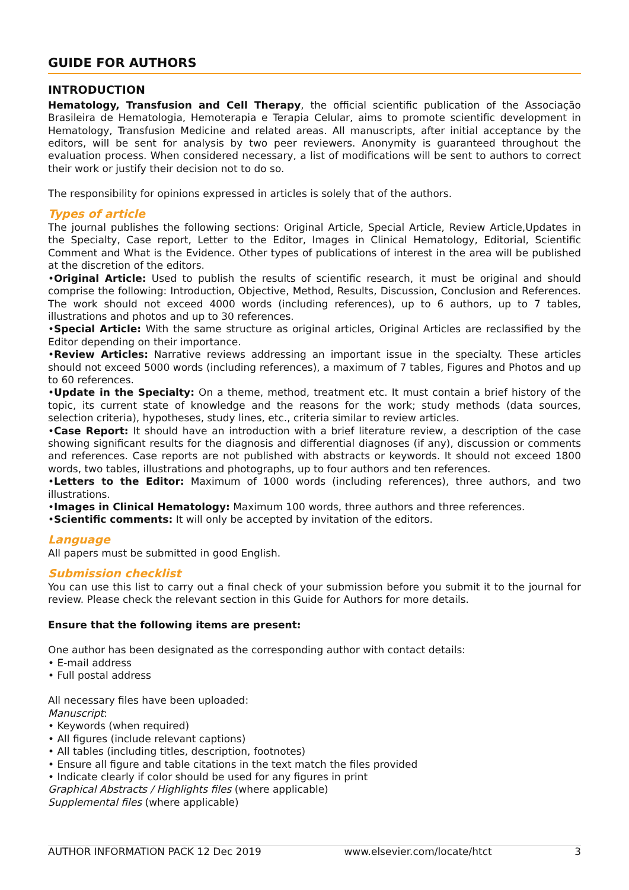GUIDE FOR AUTHORS
INTRODUCTION
Hematology, Transfusion and Cell Therapy, the official scientific publication of the Associação Brasileira de Hematologia, Hemoterapia e Terapia Celular, aims to promote scientific development in Hematology, Transfusion Medicine and related areas. All manuscripts, after initial acceptance by the editors, will be sent for analysis by two peer reviewers. Anonymity is guaranteed throughout the evaluation process. When considered necessary, a list of modifications will be sent to authors to correct their work or justify their decision not to do so.
The responsibility for opinions expressed in articles is solely that of the authors.
Types of article
The journal publishes the following sections: Original Article, Special Article, Review Article,Updates in the Specialty, Case report, Letter to the Editor, Images in Clinical Hematology, Editorial, Scientific Comment and What is the Evidence. Other types of publications of interest in the area will be published at the discretion of the editors.
•Original Article: Used to publish the results of scientific research, it must be original and should comprise the following: Introduction, Objective, Method, Results, Discussion, Conclusion and References. The work should not exceed 4000 words (including references), up to 6 authors, up to 7 tables, illustrations and photos and up to 30 references.
•Special Article: With the same structure as original articles, Original Articles are reclassified by the Editor depending on their importance.
•Review Articles: Narrative reviews addressing an important issue in the specialty. These articles should not exceed 5000 words (including references), a maximum of 7 tables, Figures and Photos and up to 60 references.
•Update in the Specialty: On a theme, method, treatment etc. It must contain a brief history of the topic, its current state of knowledge and the reasons for the work; study methods (data sources, selection criteria), hypotheses, study lines, etc., criteria similar to review articles.
•Case Report: It should have an introduction with a brief literature review, a description of the case showing significant results for the diagnosis and differential diagnoses (if any), discussion or comments and references. Case reports are not published with abstracts or keywords. It should not exceed 1800 words, two tables, illustrations and photographs, up to four authors and ten references.
•Letters to the Editor: Maximum of 1000 words (including references), three authors, and two illustrations.
•Images in Clinical Hematology: Maximum 100 words, three authors and three references.
•Scientific comments: It will only be accepted by invitation of the editors.
Language
All papers must be submitted in good English.
Submission checklist
You can use this list to carry out a final check of your submission before you submit it to the journal for review. Please check the relevant section in this Guide for Authors for more details.
Ensure that the following items are present:
One author has been designated as the corresponding author with contact details:
• E-mail address
• Full postal address
All necessary files have been uploaded:
Manuscript:
• Keywords (when required)
• All figures (include relevant captions)
• All tables (including titles, description, footnotes)
• Ensure all figure and table citations in the text match the files provided
• Indicate clearly if color should be used for any figures in print
Graphical Abstracts / Highlights files (where applicable)
Supplemental files (where applicable)
AUTHOR INFORMATION PACK 12 Dec 2019 www.elsevier.com/locate/htct 3